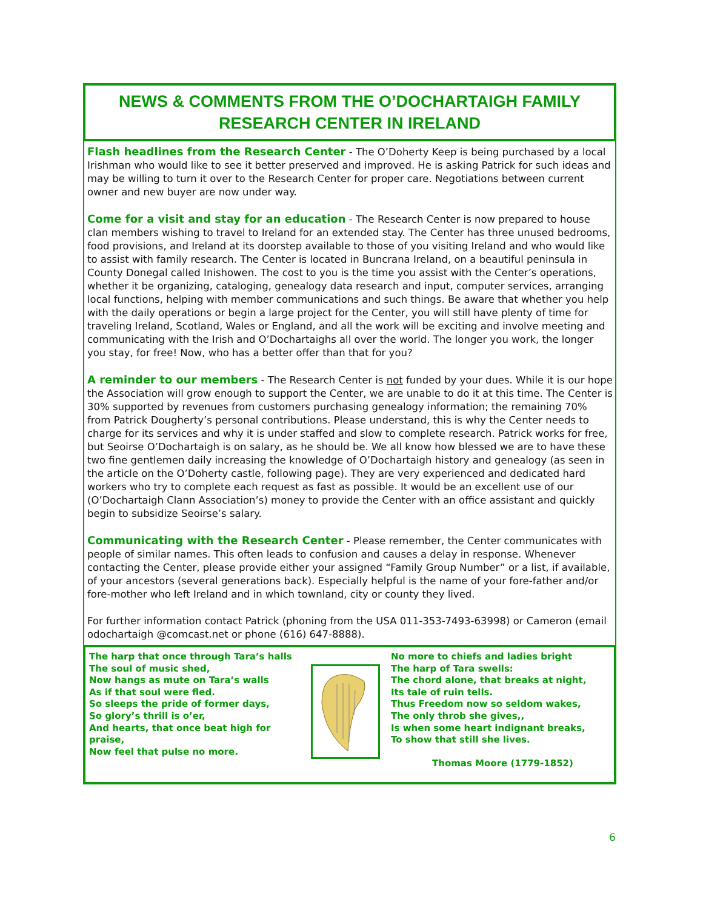NEWS & COMMENTS FROM THE O’DOCHARTAIGH FAMILY
RESEARCH CENTER IN IRELAND
Flash headlines from the Research Center - The O’Doherty Keep is being purchased by a local Irishman who would like to see it better preserved and improved. He is asking Patrick for such ideas and may be willing to turn it over to the Research Center for proper care. Negotiations between current owner and new buyer are now under way.
Come for a visit and stay for an education - The Research Center is now prepared to house clan members wishing to travel to Ireland for an extended stay. The Center has three unused bedrooms, food provisions, and Ireland at its doorstep available to those of you visiting Ireland and who would like to assist with family research. The Center is located in Buncrana Ireland, on a beautiful peninsula in County Donegal called Inishowen. The cost to you is the time you assist with the Center’s operations, whether it be organizing, cataloging, genealogy data research and input, computer services, arranging local functions, helping with member communications and such things. Be aware that whether you help with the daily operations or begin a large project for the Center, you will still have plenty of time for traveling Ireland, Scotland, Wales or England, and all the work will be exciting and involve meeting and communicating with the Irish and O’Dochartaighs all over the world. The longer you work, the longer you stay, for free! Now, who has a better offer than that for you?
A reminder to our members - The Research Center is not funded by your dues. While it is our hope the Association will grow enough to support the Center, we are unable to do it at this time. The Center is 30% supported by revenues from customers purchasing genealogy information; the remaining 70% from Patrick Dougherty’s personal contributions. Please understand, this is why the Center needs to charge for its services and why it is under staffed and slow to complete research. Patrick works for free, but Seoirse O’Dochartaigh is on salary, as he should be. We all know how blessed we are to have these two fine gentlemen daily increasing the knowledge of O’Dochartaigh history and genealogy (as seen in the article on the O’Doherty castle, following page). They are very experienced and dedicated hard workers who try to complete each request as fast as possible. It would be an excellent use of our (O’Dochartaigh Clann Association’s) money to provide the Center with an office assistant and quickly begin to subsidize Seoirse’s salary.
Communicating with the Research Center - Please remember, the Center communicates with people of similar names. This often leads to confusion and causes a delay in response. Whenever contacting the Center, please provide either your assigned “Family Group Number” or a list, if available, of your ancestors (several generations back). Especially helpful is the name of your fore-father and/or fore-mother who left Ireland and in which townland, city or county they lived.
For further information contact Patrick (phoning from the USA 011-353-7493-63998) or Cameron (email odochartaigh @comcast.net or phone (616) 647-8888).
The harp that once through Tara’s halls
The soul of music shed,
Now hangs as mute on Tara’s walls
As if that soul were fled.
So sleeps the pride of former days,
So glory’s thrill is o’er,
And hearts, that once beat high for praise,
Now feel that pulse no more.
No more to chiefs and ladies bright
The harp of Tara swells:
The chord alone, that breaks at night,
Its tale of ruin tells.
Thus Freedom now so seldom wakes,
The only throb she gives,,
Is when some heart indignant breaks,
To show that still she lives.
Thomas Moore (1779-1852)
6